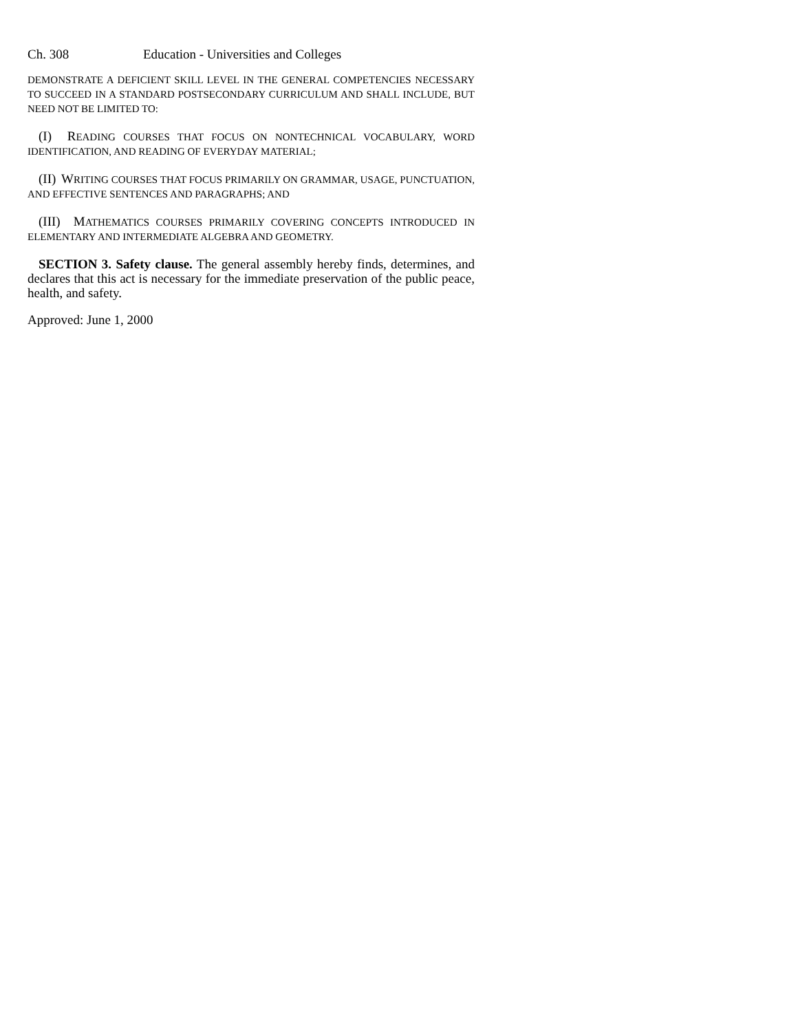Ch. 308 Education - Universities and Colleges
DEMONSTRATE A DEFICIENT SKILL LEVEL IN THE GENERAL COMPETENCIES NECESSARY TO SUCCEED IN A STANDARD POSTSECONDARY CURRICULUM AND SHALL INCLUDE, BUT NEED NOT BE LIMITED TO:
(I) READING COURSES THAT FOCUS ON NONTECHNICAL VOCABULARY, WORD IDENTIFICATION, AND READING OF EVERYDAY MATERIAL;
(II) WRITING COURSES THAT FOCUS PRIMARILY ON GRAMMAR, USAGE, PUNCTUATION, AND EFFECTIVE SENTENCES AND PARAGRAPHS; AND
(III) MATHEMATICS COURSES PRIMARILY COVERING CONCEPTS INTRODUCED IN ELEMENTARY AND INTERMEDIATE ALGEBRA AND GEOMETRY.
SECTION 3. Safety clause. The general assembly hereby finds, determines, and declares that this act is necessary for the immediate preservation of the public peace, health, and safety.
Approved: June 1, 2000